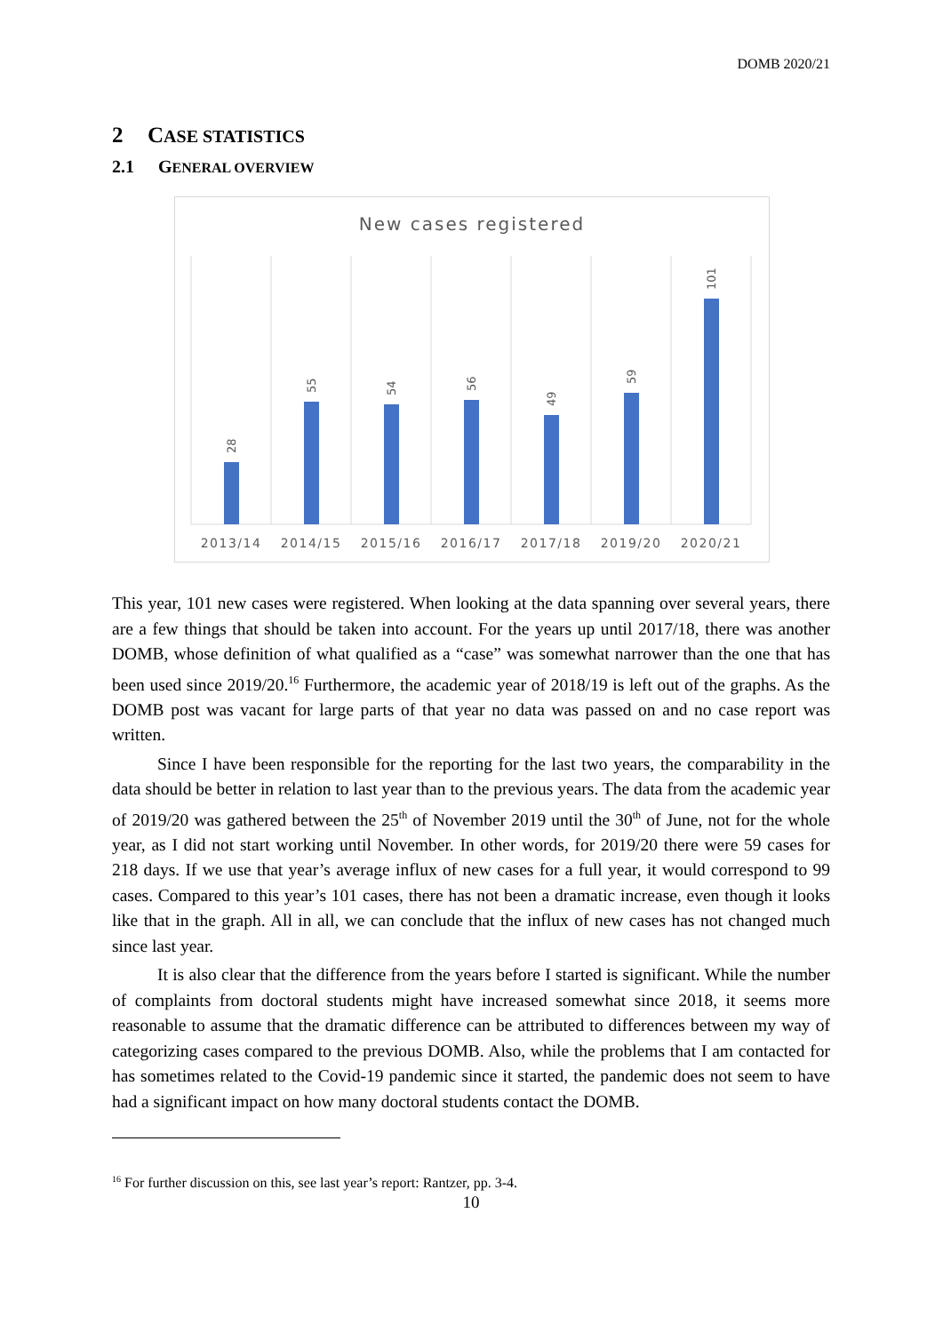DOMB 2020/21
2 CASE STATISTICS
2.1 GENERAL OVERVIEW
New cases registered
28
55
54
56
49
59
101
2013/14
2014/15
2015/16
2016/17
2017/18
2019/20
2020/21
This year, 101 new cases were registered. When looking at the data spanning over several years, there are a few things that should be taken into account. For the years up until 2017/18, there was another DOMB, whose definition of what qualified as a “case” was somewhat narrower than the one that has been used since 2019/20.<sup>16</sup> Furthermore, the academic year of 2018/19 is left out of the graphs. As the DOMB post was vacant for large parts of that year no data was passed on and no case report was written.
Since I have been responsible for the reporting for the last two years, the comparability in the data should be better in relation to last year than to the previous years. The data from the academic year of 2019/20 was gathered between the 25<sup>th</sup> of November 2019 until the 30<sup>th</sup> of June, not for the whole year, as I did not start working until November. In other words, for 2019/20 there were 59 cases for 218 days. If we use that year’s average influx of new cases for a full year, it would correspond to 99 cases. Compared to this year’s 101 cases, there has not been a dramatic increase, even though it looks like that in the graph. All in all, we can conclude that the influx of new cases has not changed much since last year.
It is also clear that the difference from the years before I started is significant. While the number of complaints from doctoral students might have increased somewhat since 2018, it seems more reasonable to assume that the dramatic difference can be attributed to differences between my way of categorizing cases compared to the previous DOMB. Also, while the problems that I am contacted for has sometimes related to the Covid-19 pandemic since it started, the pandemic does not seem to have had a significant impact on how many doctoral students contact the DOMB.
<sup>16</sup> For further discussion on this, see last year’s report: Rantzer, pp. 3-4.
10